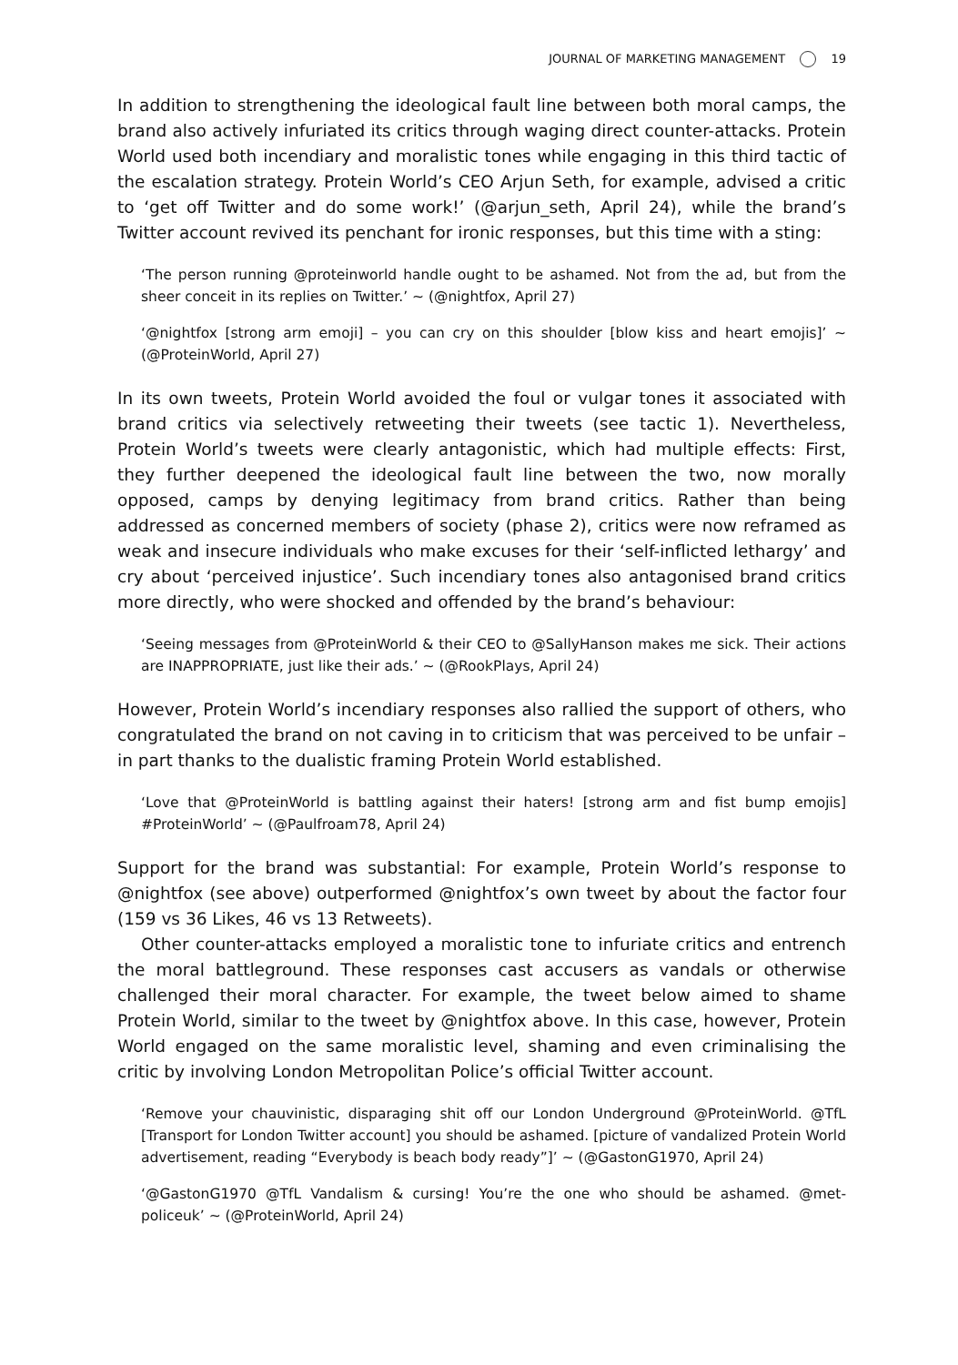JOURNAL OF MARKETING MANAGEMENT 19
In addition to strengthening the ideological fault line between both moral camps, the brand also actively infuriated its critics through waging direct counter-attacks. Protein World used both incendiary and moralistic tones while engaging in this third tactic of the escalation strategy. Protein World’s CEO Arjun Seth, for example, advised a critic to ‘get off Twitter and do some work!’ (@arjun_seth, April 24), while the brand’s Twitter account revived its penchant for ironic responses, but this time with a sting:
‘The person running @proteinworld handle ought to be ashamed. Not from the ad, but from the sheer conceit in its replies on Twitter.’ ~ (@nightfox, April 27)
‘@nightfox [strong arm emoji] – you can cry on this shoulder [blow kiss and heart emojis]’ ~ (@ProteinWorld, April 27)
In its own tweets, Protein World avoided the foul or vulgar tones it associated with brand critics via selectively retweeting their tweets (see tactic 1). Nevertheless, Protein World’s tweets were clearly antagonistic, which had multiple effects: First, they further deepened the ideological fault line between the two, now morally opposed, camps by denying legitimacy from brand critics. Rather than being addressed as concerned members of society (phase 2), critics were now reframed as weak and insecure individuals who make excuses for their ‘self-inflicted lethargy’ and cry about ‘perceived injustice’. Such incendiary tones also antagonised brand critics more directly, who were shocked and offended by the brand’s behaviour:
‘Seeing messages from @ProteinWorld & their CEO to @SallyHanson makes me sick. Their actions are INAPPROPRIATE, just like their ads.’ ~ (@RookPlays, April 24)
However, Protein World’s incendiary responses also rallied the support of others, who congratulated the brand on not caving in to criticism that was perceived to be unfair – in part thanks to the dualistic framing Protein World established.
‘Love that @ProteinWorld is battling against their haters! [strong arm and fist bump emojis] #ProteinWorld’ ~ (@Paulfroam78, April 24)
Support for the brand was substantial: For example, Protein World’s response to @nightfox (see above) outperformed @nightfox’s own tweet by about the factor four (159 vs 36 Likes, 46 vs 13 Retweets).
Other counter-attacks employed a moralistic tone to infuriate critics and entrench the moral battleground. These responses cast accusers as vandals or otherwise challenged their moral character. For example, the tweet below aimed to shame Protein World, similar to the tweet by @nightfox above. In this case, however, Protein World engaged on the same moralistic level, shaming and even criminalising the critic by involving London Metropolitan Police’s official Twitter account.
‘Remove your chauvinistic, disparaging shit off our London Underground @ProteinWorld. @TfL [Transport for London Twitter account] you should be ashamed. [picture of vandalized Protein World advertisement, reading “Everybody is beach body ready”]’ ~ (@GastonG1970, April 24)
‘@GastonG1970 @TfL Vandalism & cursing! You’re the one who should be ashamed. @met-policeuk’ ~ (@ProteinWorld, April 24)